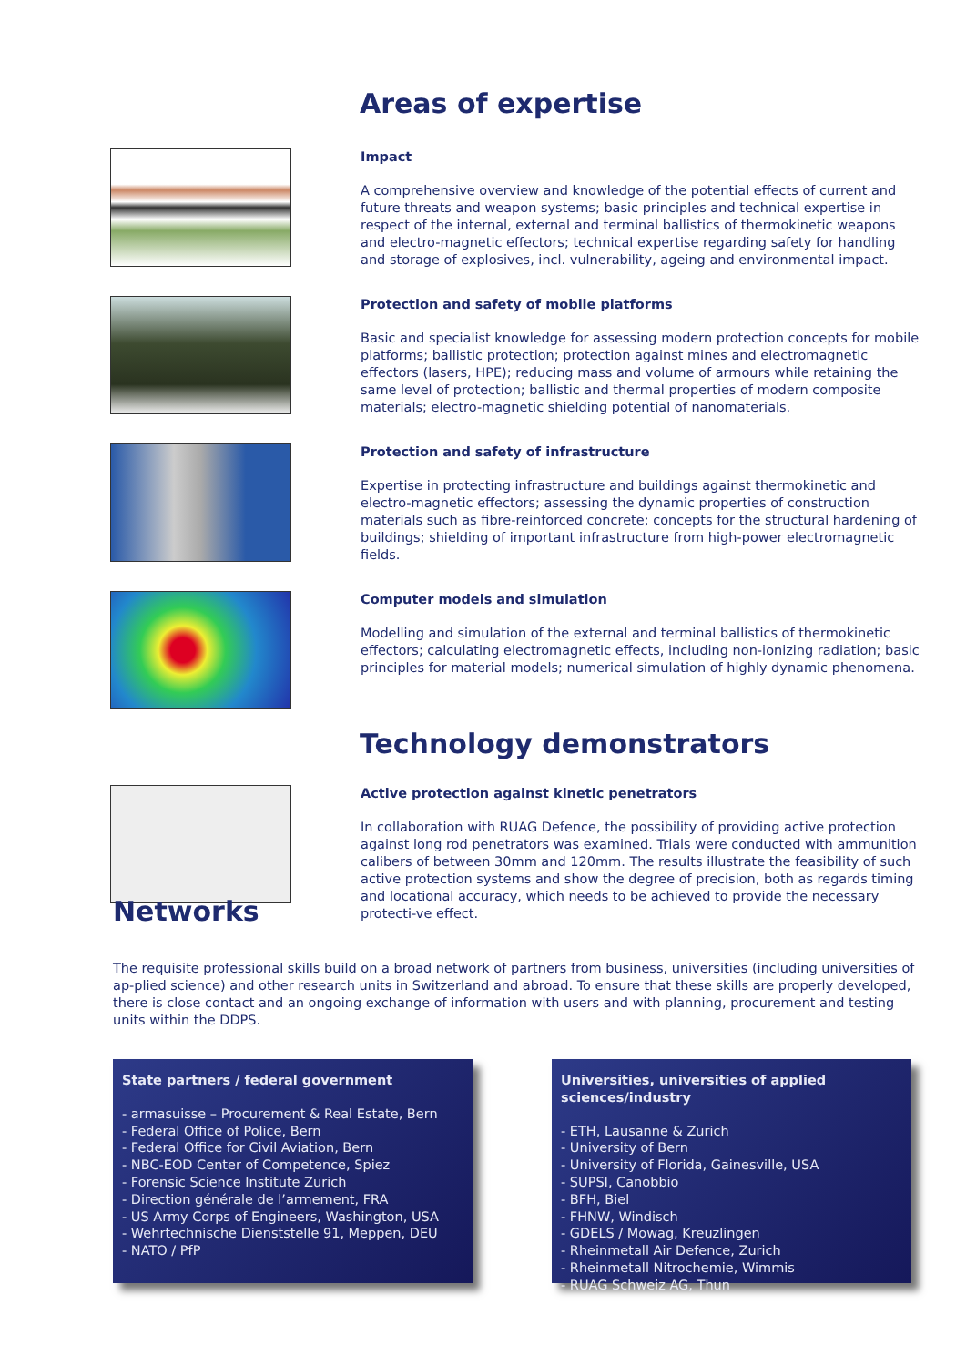Areas of expertise
Impact
A comprehensive overview and knowledge of the potential effects of current and future threats and weapon systems; basic principles and technical expertise in respect of the internal, external and terminal ballistics of thermokinetic weapons and electro-magnetic effectors; technical expertise regarding safety for handling and storage of explosives, incl. vulnerability, ageing and environmental impact.
Protection and safety of mobile platforms
Basic and specialist knowledge for assessing modern protection concepts for mobile platforms; ballistic protection; protection against mines and electromagnetic effectors (lasers, HPE); reducing mass and volume of armours while retaining the same level of protection; ballistic and thermal properties of modern composite materials; electro-magnetic shielding potential of nanomaterials.
Protection and safety of infrastructure
Expertise in protecting infrastructure and buildings against thermokinetic and electro-magnetic effectors; assessing the dynamic properties of construction materials such as fibre-reinforced concrete; concepts for the structural hardening of buildings; shielding of important infrastructure from high-power electromagnetic fields.
Computer models and simulation
Modelling and simulation of the external and terminal ballistics of thermokinetic effectors; calculating electromagnetic effects, including non-ionizing radiation; basic principles for material models; numerical simulation of highly dynamic phenomena.
Technology demonstrators
Active protection against kinetic penetrators
In collaboration with RUAG Defence, the possibility of providing active protection against long rod penetrators was examined. Trials were conducted with ammunition calibers of between 30mm and 120mm. The results illustrate the feasibility of such active protection systems and show the degree of precision, both as regards timing and locational accuracy, which needs to be achieved to provide the necessary protecti-ve effect.
Networks
The requisite professional skills build on a broad network of partners from business, universities (including universities of ap-plied science) and other research units in Switzerland and abroad. To ensure that these skills are properly developed, there is close contact and an ongoing exchange of information with users and with planning, procurement and testing units within the DDPS.
State partners / federal government
- armasuisse – Procurement & Real Estate, Bern
- Federal Office of Police, Bern
- Federal Office for Civil Aviation, Bern
- NBC-EOD Center of Competence, Spiez
- Forensic Science Institute Zurich
- Direction générale de l’armement, FRA
- US Army Corps of Engineers, Washington, USA
- Wehrtechnische Dienststelle 91, Meppen, DEU
- NATO / PfP
Universities, universities of applied sciences/industry
- ETH, Lausanne & Zurich
- University of Bern
- University of Florida, Gainesville, USA
- SUPSI, Canobbio
- BFH, Biel
- FHNW, Windisch
- GDELS / Mowag, Kreuzlingen
- Rheinmetall Air Defence, Zurich
- Rheinmetall Nitrochemie, Wimmis
- RUAG Schweiz AG, Thun